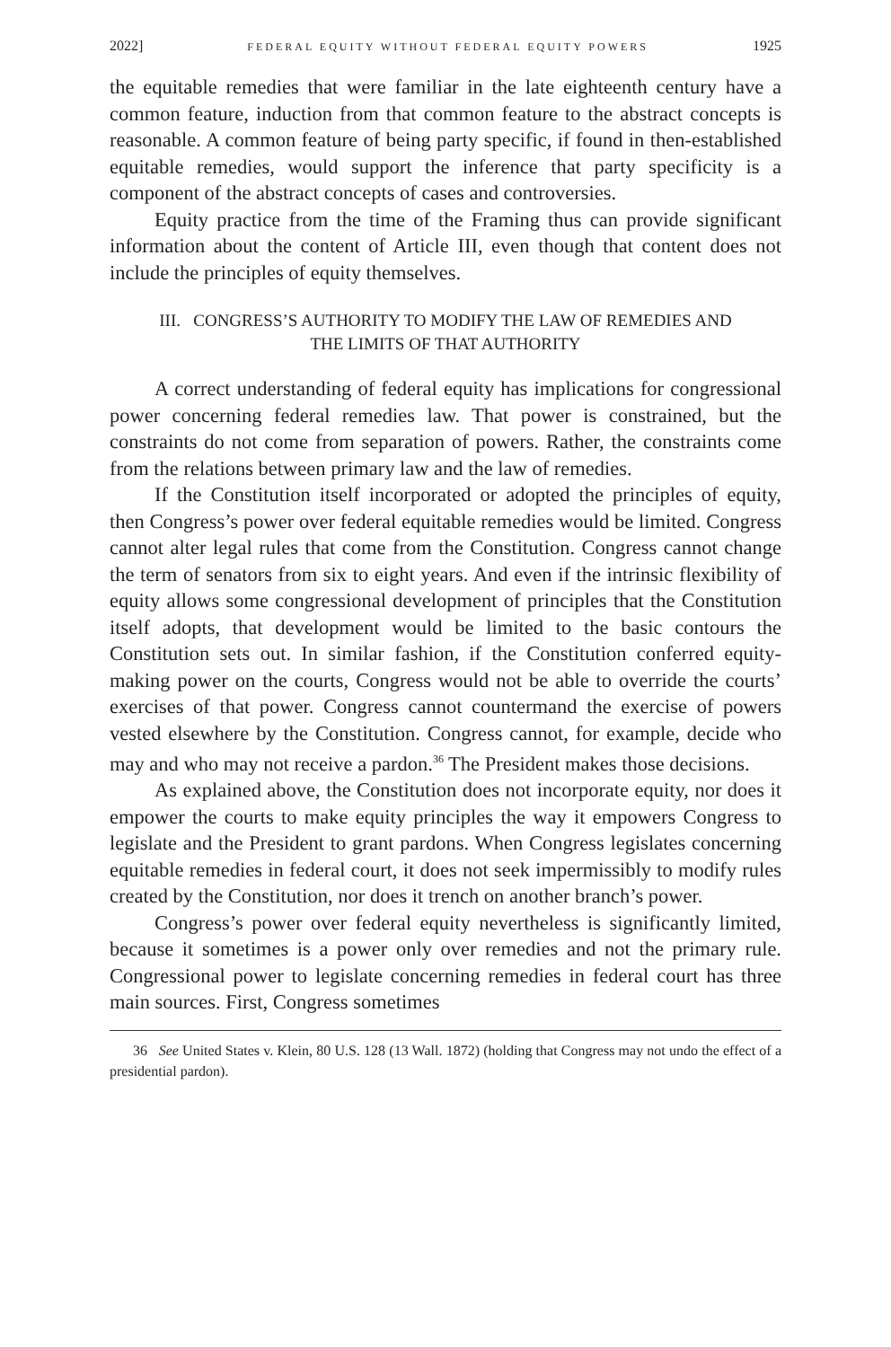2022] FEDERAL EQUITY WITHOUT FEDERAL EQUITY POWERS 1925
the equitable remedies that were familiar in the late eighteenth century have a common feature, induction from that common feature to the abstract concepts is reasonable. A common feature of being party specific, if found in then-established equitable remedies, would support the inference that party specificity is a component of the abstract concepts of cases and controversies.
Equity practice from the time of the Framing thus can provide significant information about the content of Article III, even though that content does not include the principles of equity themselves.
III. CONGRESS’S AUTHORITY TO MODIFY THE LAW OF REMEDIES AND
THE LIMITS OF THAT AUTHORITY
A correct understanding of federal equity has implications for congressional power concerning federal remedies law. That power is constrained, but the constraints do not come from separation of powers. Rather, the constraints come from the relations between primary law and the law of remedies.
If the Constitution itself incorporated or adopted the principles of equity, then Congress’s power over federal equitable remedies would be limited. Congress cannot alter legal rules that come from the Constitution. Congress cannot change the term of senators from six to eight years. And even if the intrinsic flexibility of equity allows some congressional development of principles that the Constitution itself adopts, that development would be limited to the basic contours the Constitution sets out. In similar fashion, if the Constitution conferred equity-making power on the courts, Congress would not be able to override the courts’ exercises of that power. Congress cannot countermand the exercise of powers vested elsewhere by the Constitution. Congress cannot, for example, decide who may and who may not receive a pardon.<sup>36</sup> The President makes those decisions.
As explained above, the Constitution does not incorporate equity, nor does it empower the courts to make equity principles the way it empowers Congress to legislate and the President to grant pardons. When Congress legislates concerning equitable remedies in federal court, it does not seek impermissibly to modify rules created by the Constitution, nor does it trench on another branch’s power.
Congress’s power over federal equity nevertheless is significantly limited, because it sometimes is a power only over remedies and not the primary rule. Congressional power to legislate concerning remedies in federal court has three main sources. First, Congress sometimes
36 See United States v. Klein, 80 U.S. 128 (13 Wall. 1872) (holding that Congress may not undo the effect of a presidential pardon).